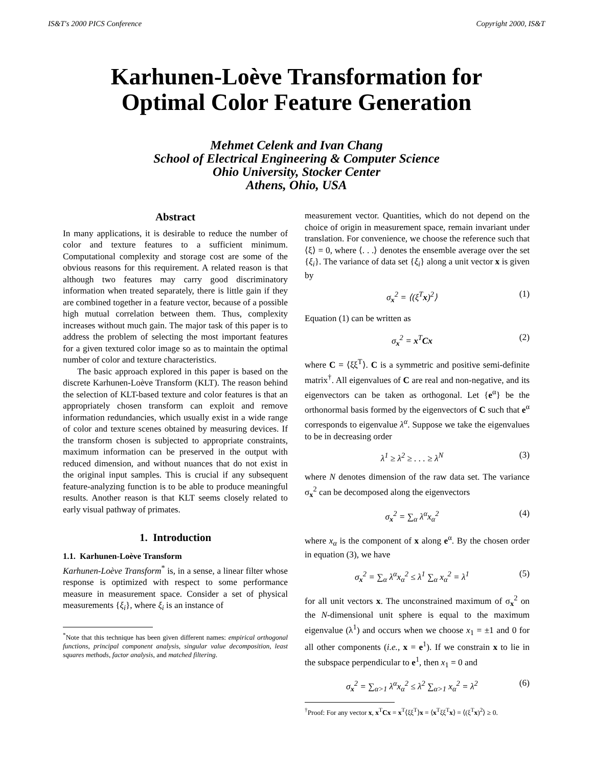IS&T's 2000 PICS Conference Copyright 2000, IS&T
Karhunen-Loève Transformation for
Optimal Color Feature Generation
Mehmet Celenk and Ivan Chang
School of Electrical Engineering & Computer Science
Ohio University, Stocker Center
Athens, Ohio, USA
Abstract
In many applications, it is desirable to reduce the number of color and texture features to a sufficient minimum. Computational complexity and storage cost are some of the obvious reasons for this requirement. A related reason is that although two features may carry good discriminatory information when treated separately, there is little gain if they are combined together in a feature vector, because of a possible high mutual correlation between them. Thus, complexity increases without much gain. The major task of this paper is to address the problem of selecting the most important features for a given textured color image so as to maintain the optimal number of color and texture characteristics.
The basic approach explored in this paper is based on the discrete Karhunen-Loève Transform (KLT). The reason behind the selection of KLT-based texture and color features is that an appropriately chosen transform can exploit and remove information redundancies, which usually exist in a wide range of color and texture scenes obtained by measuring devices. If the transform chosen is subjected to appropriate constraints, maximum information can be preserved in the output with reduced dimension, and without nuances that do not exist in the original input samples. This is crucial if any subsequent feature-analyzing function is to be able to produce meaningful results. Another reason is that KLT seems closely related to early visual pathway of primates.
1. Introduction
1.1. Karhunen-Loève Transform
Karhunen-Loève Transform<sup>*</sup> is, in a sense, a linear filter whose response is optimized with respect to some performance measure in measurement space. Consider a set of physical measurements {ξ<sub>i</sub>}, where ξ<sub>i</sub> is an instance of
<sup>*</sup> Note that this technique has been given different names: empirical orthogonal functions, principal component analysis, singular value decomposition, least squares methods, factor analysis, and matched filtering.
measurement vector. Quantities, which do not depend on the choice of origin in measurement space, remain invariant under translation. For convenience, we choose the reference such that ⟨ξ⟩ = 0, where ⟨. . .⟩ denotes the ensemble average over the set {ξ<sub>i</sub>}. The variance of data set {ξ<sub>i</sub>} along a unit vector x is given by
σ<sub>x</sub><sup>2</sup> = ⟨(ξ<sup>T</sup>x)<sup>2</sup>⟩ (1)
Equation (1) can be written as
σ<sub>x</sub><sup>2</sup> = x<sup>T</sup>Cx (2)
where C = ⟨ξξ<sup>T</sup>⟩. C is a symmetric and positive semi-definite matrix<sup>†</sup>. All eigenvalues of C are real and non-negative, and its eigenvectors can be taken as orthogonal. Let {e<sup>α</sup>} be the orthonormal basis formed by the eigenvectors of C such that e<sup>α</sup> corresponds to eigenvalue λ<sup>α</sup>. Suppose we take the eigenvalues to be in decreasing order
λ<sup>1</sup> ≥ λ<sup>2</sup> ≥ . . . ≥ λ<sup>N</sup> (3)
where N denotes dimension of the raw data set. The variance σ<sub>x</sub><sup>2</sup> can be decomposed along the eigenvectors
σ<sub>x</sub><sup>2</sup> = ∑<sub>α</sub> λ<sup>α</sup>x<sub>α</sub><sup>2</sup> (4)
where x<sub>α</sub> is the component of x along e<sup>α</sup>. By the chosen order in equation (3), we have
σ<sub>x</sub><sup>2</sup> = ∑<sub>α</sub> λ<sup>α</sup>x<sub>α</sub><sup>2</sup> ≤ λ<sup>1</sup> ∑<sub>α</sub> x<sub>α</sub><sup>2</sup> = λ<sup>1</sup> (5)
for all unit vectors x. The unconstrained maximum of σ<sub>x</sub><sup>2</sup> on the N-dimensional unit sphere is equal to the maximum eigenvalue (λ<sup>1</sup>) and occurs when we choose x<sub>1</sub> = ±1 and 0 for all other components (i.e., x = e<sup>1</sup>). If we constrain x to lie in the subspace perpendicular to e<sup>1</sup>, then x<sub>1</sub> = 0 and
σ<sub>x</sub><sup>2</sup> = ∑<sub>α>1</sub> λ<sup>α</sup>x<sub>α</sub><sup>2</sup> ≤ λ<sup>2</sup> ∑<sub>α>1</sub> x<sub>α</sub><sup>2</sup> = λ<sup>2</sup> (6)
<sup>†</sup> Proof: For any vector x, x<sup>T</sup>Cx = x<sup>T</sup>⟨ξξ<sup>T</sup>⟩x = ⟨x<sup>T</sup>ξξ<sup>T</sup>x⟩ = ⟨(ξ<sup>T</sup>x)<sup>2</sup>⟩ ≥ 0.